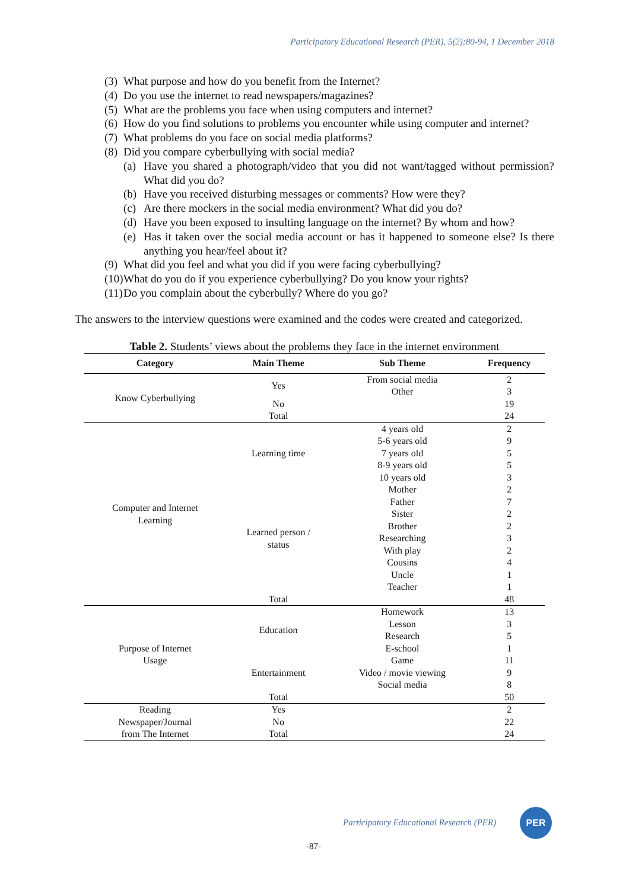Participatory Educational Research (PER), 5(2);80-94, 1 December 2018
(3) What purpose and how do you benefit from the Internet?
(4) Do you use the internet to read newspapers/magazines?
(5) What are the problems you face when using computers and internet?
(6) How do you find solutions to problems you encounter while using computer and internet?
(7) What problems do you face on social media platforms?
(8) Did you compare cyberbullying with social media?
(a) Have you shared a photograph/video that you did not want/tagged without permission? What did you do?
(b) Have you received disturbing messages or comments? How were they?
(c) Are there mockers in the social media environment? What did you do?
(d) Have you been exposed to insulting language on the internet? By whom and how?
(e) Has it taken over the social media account or has it happened to someone else? Is there anything you hear/feel about it?
(9) What did you feel and what you did if you were facing cyberbullying?
(10) What do you do if you experience cyberbullying? Do you know your rights?
(11) Do you complain about the cyberbully? Where do you go?
The answers to the interview questions were examined and the codes were created and categorized.
Table 2. Students’ views about the problems they face in the internet environment
| Category | Main Theme | Sub Theme | Frequency |
| --- | --- | --- | --- |
| Know Cyberbullying | Yes | From social media | 2 |
| | | Other | 3 |
| | No | | 19 |
| | Total | | 24 |
| Computer and Internet Learning | Learning time | 4 years old | 2 |
| | | 5-6 years old | 9 |
| | | 7 years old | 5 |
| | | 8-9 years old | 5 |
| | | 10 years old | 3 |
| | Learned person / status | Mother | 2 |
| | | Father | 7 |
| | | Sister | 2 |
| | | Brother | 2 |
| | | Researching | 3 |
| | | With play | 2 |
| | | Cousins | 4 |
| | | Uncle | 1 |
| | | Teacher | 1 |
| | Total | | 48 |
| Purpose of Internet Usage | Education | Homework | 13 |
| | | Lesson | 3 |
| | | Research | 5 |
| | | E-school | 1 |
| | Entertainment | Game | 11 |
| | | Video / movie viewing | 9 |
| | | Social media | 8 |
| | Total | | 50 |
| Reading Newspaper/Journal from The Internet | Yes | | 2 |
| | No | | 22 |
| | Total | | 24 |
Participatory Educational Research (PER)
PER
-87-